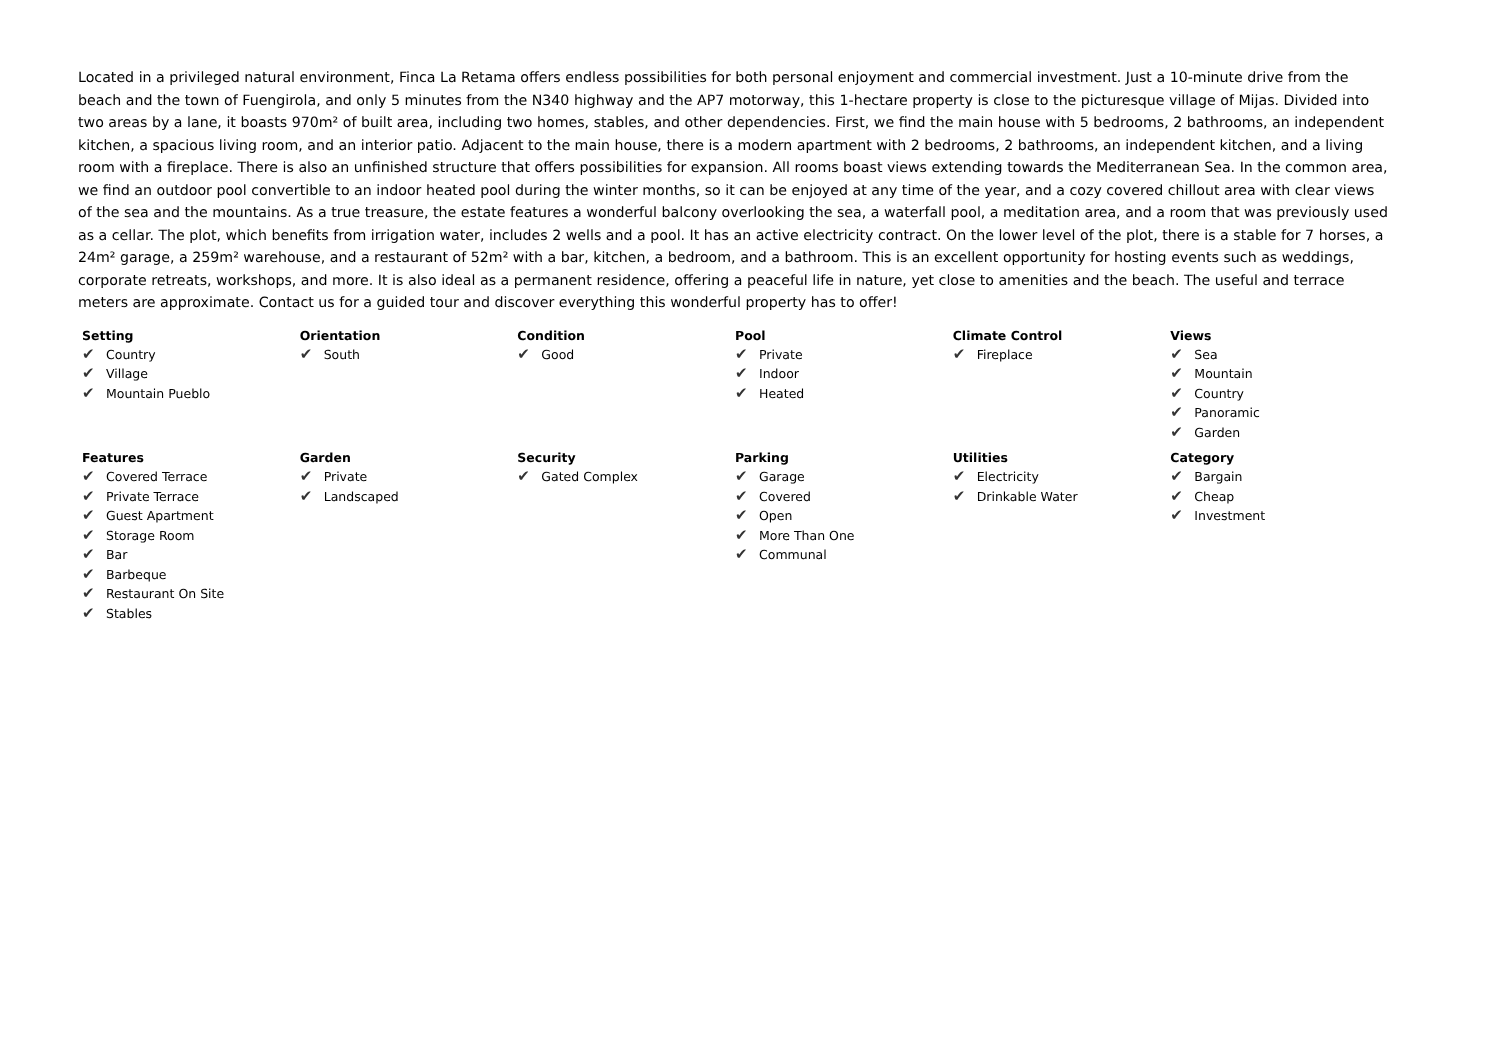Located in a privileged natural environment, Finca La Retama offers endless possibilities for both personal enjoyment and commercial investment. Just a 10-minute drive from the beach and the town of Fuengirola, and only 5 minutes from the N340 highway and the AP7 motorway, this 1-hectare property is close to the picturesque village of Mijas. Divided into two areas by a lane, it boasts 970m² of built area, including two homes, stables, and other dependencies. First, we find the main house with 5 bedrooms, 2 bathrooms, an independent kitchen, a spacious living room, and an interior patio. Adjacent to the main house, there is a modern apartment with 2 bedrooms, 2 bathrooms, an independent kitchen, and a living room with a fireplace. There is also an unfinished structure that offers possibilities for expansion. All rooms boast views extending towards the Mediterranean Sea. In the common area, we find an outdoor pool convertible to an indoor heated pool during the winter months, so it can be enjoyed at any time of the year, and a cozy covered chillout area with clear views of the sea and the mountains. As a true treasure, the estate features a wonderful balcony overlooking the sea, a waterfall pool, a meditation area, and a room that was previously used as a cellar. The plot, which benefits from irrigation water, includes 2 wells and a pool. It has an active electricity contract. On the lower level of the plot, there is a stable for 7 horses, a 24m² garage, a 259m² warehouse, and a restaurant of 52m² with a bar, kitchen, a bedroom, and a bathroom. This is an excellent opportunity for hosting events such as weddings, corporate retreats, workshops, and more. It is also ideal as a permanent residence, offering a peaceful life in nature, yet close to amenities and the beach. The useful and terrace meters are approximate. Contact us for a guided tour and discover everything this wonderful property has to offer!
Setting
✔ Country
✔ Village
✔ Mountain Pueblo
Orientation
✔ South
Condition
✔ Good
Pool
✔ Private
✔ Indoor
✔ Heated
Climate Control
✔ Fireplace
Views
✔ Sea
✔ Mountain
✔ Country
✔ Panoramic
✔ Garden
Features
✔ Covered Terrace
✔ Private Terrace
✔ Guest Apartment
✔ Storage Room
✔ Bar
✔ Barbeque
✔ Restaurant On Site
✔ Stables
Garden
✔ Private
✔ Landscaped
Security
✔ Gated Complex
Parking
✔ Garage
✔ Covered
✔ Open
✔ More Than One
✔ Communal
Utilities
✔ Electricity
✔ Drinkable Water
Category
✔ Bargain
✔ Cheap
✔ Investment